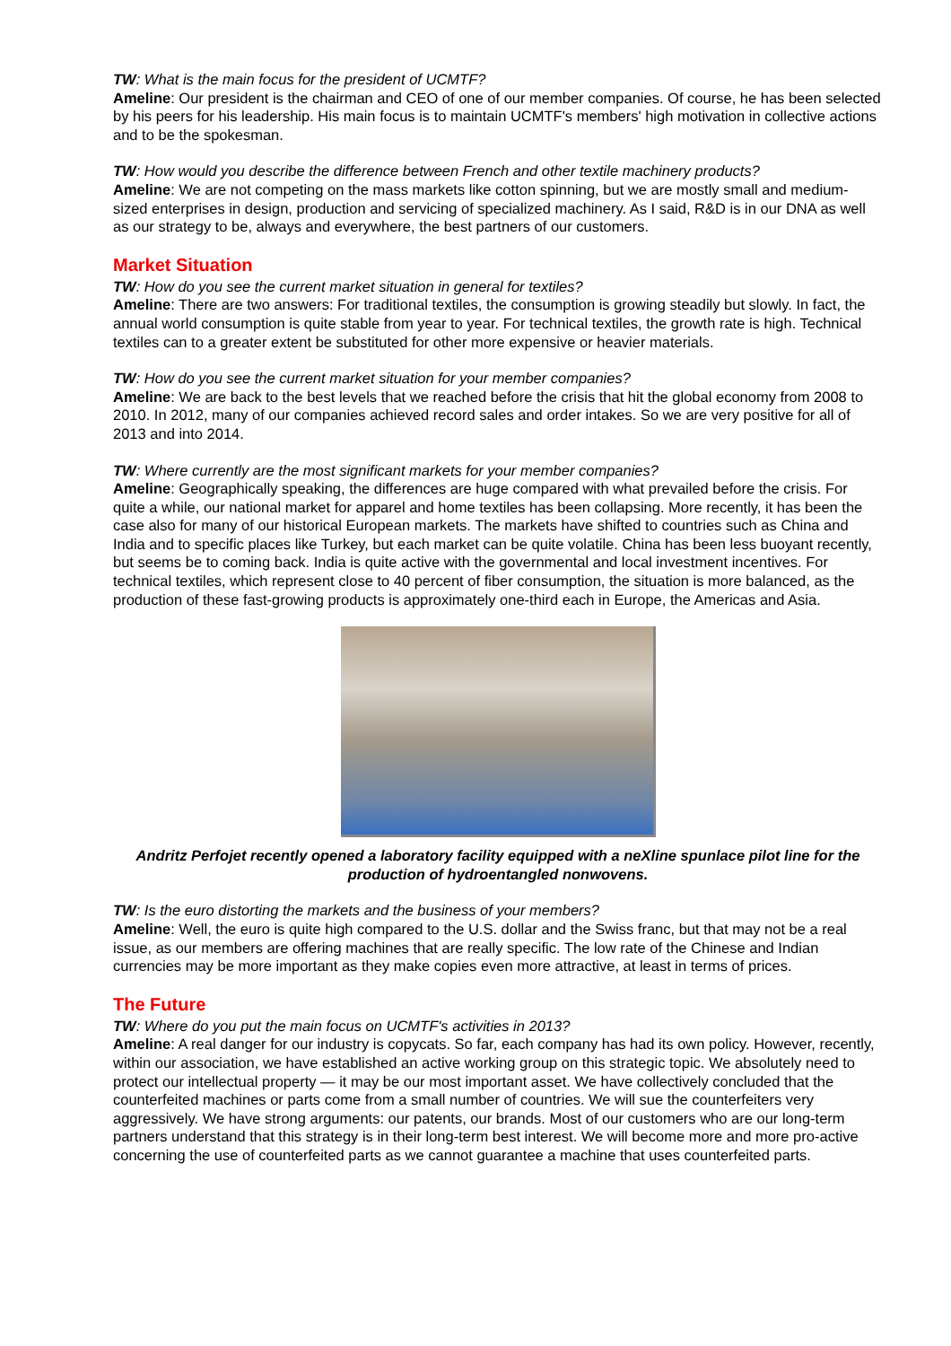TW: What is the main focus for the president of UCMTF?
Ameline: Our president is the chairman and CEO of one of our member companies. Of course, he has been selected by his peers for his leadership. His main focus is to maintain UCMTF's members' high motivation in collective actions and to be the spokesman.
TW: How would you describe the difference between French and other textile machinery products?
Ameline: We are not competing on the mass markets like cotton spinning, but we are mostly small and medium-sized enterprises in design, production and servicing of specialized machinery. As I said, R&D is in our DNA as well as our strategy to be, always and everywhere, the best partners of our customers.
Market Situation
TW: How do you see the current market situation in general for textiles?
Ameline: There are two answers: For traditional textiles, the consumption is growing steadily but slowly. In fact, the annual world consumption is quite stable from year to year. For technical textiles, the growth rate is high. Technical textiles can to a greater extent be substituted for other more expensive or heavier materials.
TW: How do you see the current market situation for your member companies?
Ameline: We are back to the best levels that we reached before the crisis that hit the global economy from 2008 to 2010. In 2012, many of our companies achieved record sales and order intakes. So we are very positive for all of 2013 and into 2014.
TW: Where currently are the most significant markets for your member companies?
Ameline: Geographically speaking, the differences are huge compared with what prevailed before the crisis. For quite a while, our national market for apparel and home textiles has been collapsing. More recently, it has been the case also for many of our historical European markets. The markets have shifted to countries such as China and India and to specific places like Turkey, but each market can be quite volatile. China has been less buoyant recently, but seems be to coming back. India is quite active with the governmental and local investment incentives. For technical textiles, which represent close to 40 percent of fiber consumption, the situation is more balanced, as the production of these fast-growing products is approximately one-third each in Europe, the Americas and Asia.
Andritz Perfojet recently opened a laboratory facility equipped with a neXline spunlace pilot line for the production of hydroentangled nonwovens.
TW: Is the euro distorting the markets and the business of your members?
Ameline: Well, the euro is quite high compared to the U.S. dollar and the Swiss franc, but that may not be a real issue, as our members are offering machines that are really specific. The low rate of the Chinese and Indian currencies may be more important as they make copies even more attractive, at least in terms of prices.
The Future
TW: Where do you put the main focus on UCMTF's activities in 2013?
Ameline: A real danger for our industry is copycats. So far, each company has had its own policy. However, recently, within our association, we have established an active working group on this strategic topic. We absolutely need to protect our intellectual property — it may be our most important asset. We have collectively concluded that the counterfeited machines or parts come from a small number of countries. We will sue the counterfeiters very aggressively. We have strong arguments: our patents, our brands. Most of our customers who are our long-term partners understand that this strategy is in their long-term best interest. We will become more and more pro-active concerning the use of counterfeited parts as we cannot guarantee a machine that uses counterfeited parts.